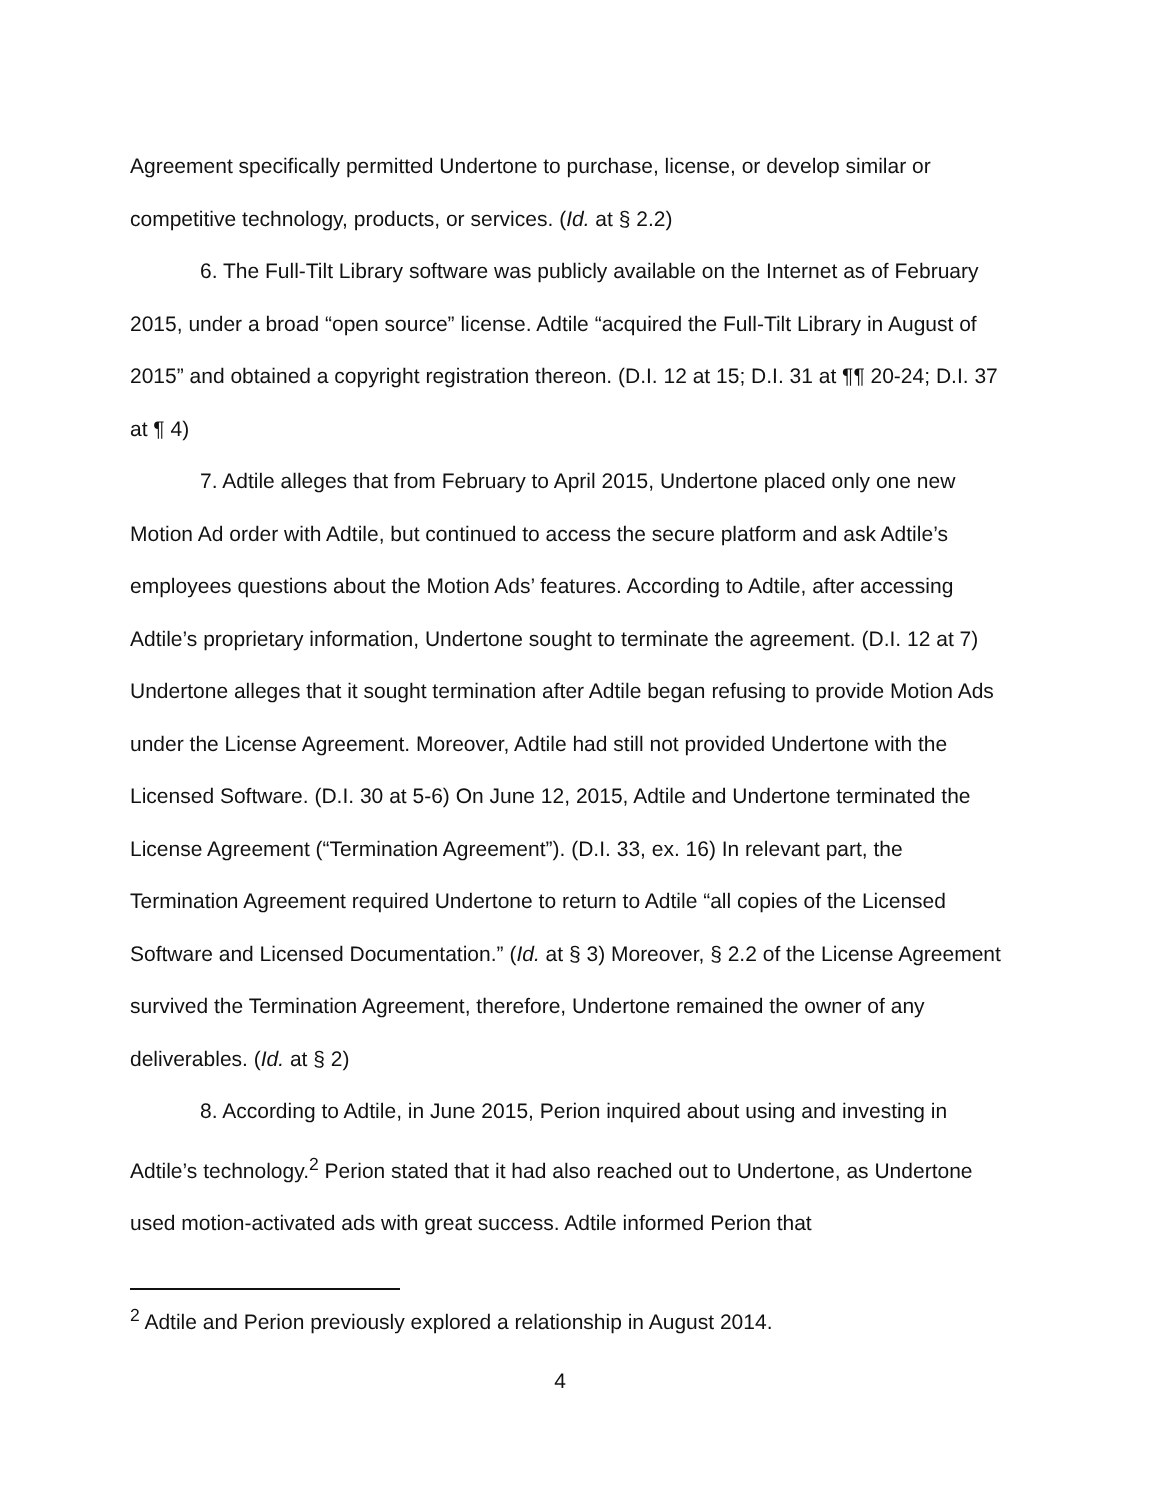Agreement specifically permitted Undertone to purchase, license, or develop similar or competitive technology, products, or services. (Id. at § 2.2)
6. The Full-Tilt Library software was publicly available on the Internet as of February 2015, under a broad “open source” license. Adtile “acquired the Full-Tilt Library in August of 2015” and obtained a copyright registration thereon. (D.I. 12 at 15; D.I. 31 at ¶¶ 20-24; D.I. 37 at ¶ 4)
7. Adtile alleges that from February to April 2015, Undertone placed only one new Motion Ad order with Adtile, but continued to access the secure platform and ask Adtile’s employees questions about the Motion Ads’ features. According to Adtile, after accessing Adtile’s proprietary information, Undertone sought to terminate the agreement. (D.I. 12 at 7) Undertone alleges that it sought termination after Adtile began refusing to provide Motion Ads under the License Agreement. Moreover, Adtile had still not provided Undertone with the Licensed Software. (D.I. 30 at 5-6) On June 12, 2015, Adtile and Undertone terminated the License Agreement (“Termination Agreement”). (D.I. 33, ex. 16) In relevant part, the Termination Agreement required Undertone to return to Adtile “all copies of the Licensed Software and Licensed Documentation.” (Id. at § 3) Moreover, § 2.2 of the License Agreement survived the Termination Agreement, therefore, Undertone remained the owner of any deliverables. (Id. at § 2)
8. According to Adtile, in June 2015, Perion inquired about using and investing in Adtile’s technology.<sup>2</sup> Perion stated that it had also reached out to Undertone, as Undertone used motion-activated ads with great success. Adtile informed Perion that
<sup>2</sup> Adtile and Perion previously explored a relationship in August 2014.
4